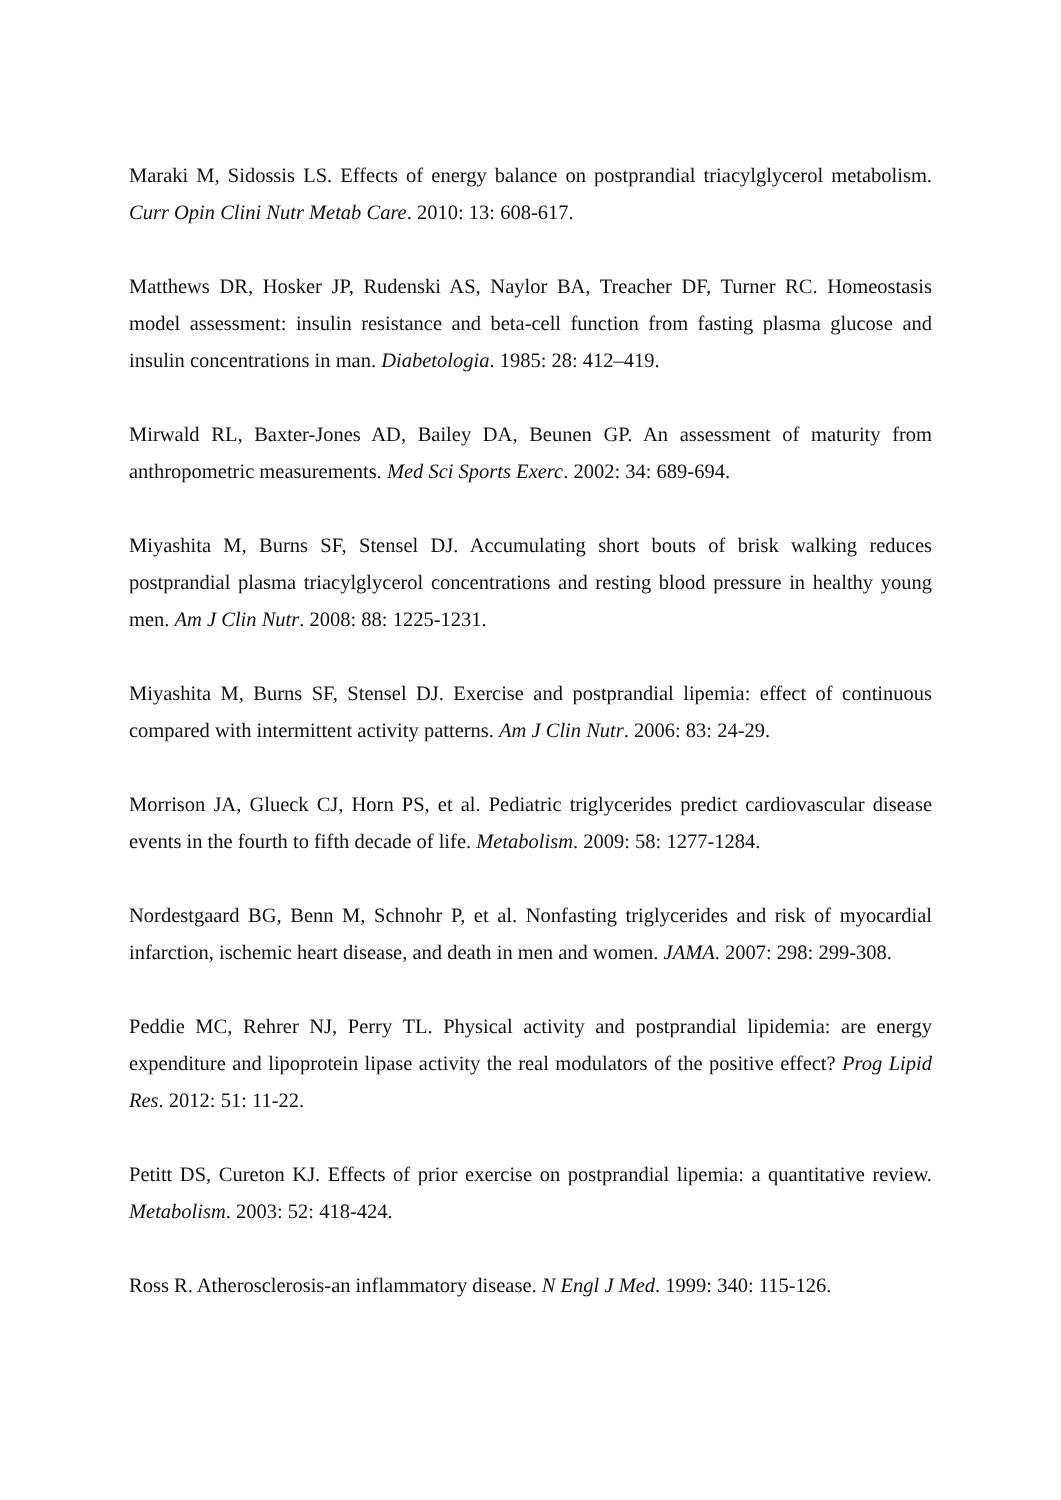Maraki M, Sidossis LS. Effects of energy balance on postprandial triacylglycerol metabolism. Curr Opin Clini Nutr Metab Care. 2010: 13: 608-617.
Matthews DR, Hosker JP, Rudenski AS, Naylor BA, Treacher DF, Turner RC. Homeostasis model assessment: insulin resistance and beta-cell function from fasting plasma glucose and insulin concentrations in man. Diabetologia. 1985: 28: 412–419.
Mirwald RL, Baxter-Jones AD, Bailey DA, Beunen GP. An assessment of maturity from anthropometric measurements. Med Sci Sports Exerc. 2002: 34: 689-694.
Miyashita M, Burns SF, Stensel DJ. Accumulating short bouts of brisk walking reduces postprandial plasma triacylglycerol concentrations and resting blood pressure in healthy young men. Am J Clin Nutr. 2008: 88: 1225-1231.
Miyashita M, Burns SF, Stensel DJ. Exercise and postprandial lipemia: effect of continuous compared with intermittent activity patterns. Am J Clin Nutr. 2006: 83: 24-29.
Morrison JA, Glueck CJ, Horn PS, et al. Pediatric triglycerides predict cardiovascular disease events in the fourth to fifth decade of life. Metabolism. 2009: 58: 1277-1284.
Nordestgaard BG, Benn M, Schnohr P, et al. Nonfasting triglycerides and risk of myocardial infarction, ischemic heart disease, and death in men and women. JAMA. 2007: 298: 299-308.
Peddie MC, Rehrer NJ, Perry TL. Physical activity and postprandial lipidemia: are energy expenditure and lipoprotein lipase activity the real modulators of the positive effect? Prog Lipid Res. 2012: 51: 11-22.
Petitt DS, Cureton KJ. Effects of prior exercise on postprandial lipemia: a quantitative review. Metabolism. 2003: 52: 418-424.
Ross R. Atherosclerosis-an inflammatory disease. N Engl J Med. 1999: 340: 115-126.